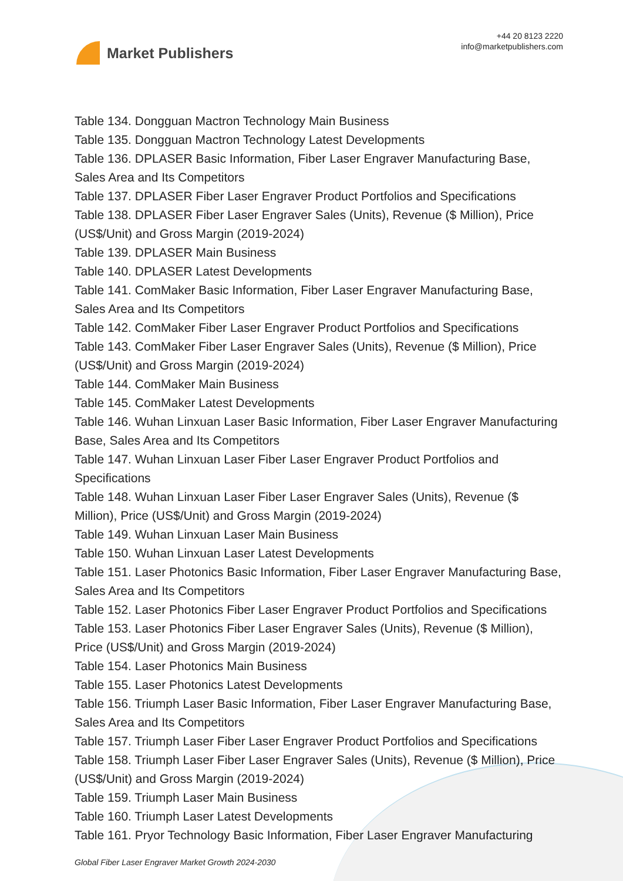Market Publishers
+44 20 8123 2220
info@marketpublishers.com
Table 134. Dongguan Mactron Technology Main Business
Table 135. Dongguan Mactron Technology Latest Developments
Table 136. DPLASER Basic Information, Fiber Laser Engraver Manufacturing Base, Sales Area and Its Competitors
Table 137. DPLASER Fiber Laser Engraver Product Portfolios and Specifications
Table 138. DPLASER Fiber Laser Engraver Sales (Units), Revenue ($ Million), Price (US$/Unit) and Gross Margin (2019-2024)
Table 139. DPLASER Main Business
Table 140. DPLASER Latest Developments
Table 141. ComMaker Basic Information, Fiber Laser Engraver Manufacturing Base, Sales Area and Its Competitors
Table 142. ComMaker Fiber Laser Engraver Product Portfolios and Specifications
Table 143. ComMaker Fiber Laser Engraver Sales (Units), Revenue ($ Million), Price (US$/Unit) and Gross Margin (2019-2024)
Table 144. ComMaker Main Business
Table 145. ComMaker Latest Developments
Table 146. Wuhan Linxuan Laser Basic Information, Fiber Laser Engraver Manufacturing Base, Sales Area and Its Competitors
Table 147. Wuhan Linxuan Laser Fiber Laser Engraver Product Portfolios and Specifications
Table 148. Wuhan Linxuan Laser Fiber Laser Engraver Sales (Units), Revenue ($ Million), Price (US$/Unit) and Gross Margin (2019-2024)
Table 149. Wuhan Linxuan Laser Main Business
Table 150. Wuhan Linxuan Laser Latest Developments
Table 151. Laser Photonics Basic Information, Fiber Laser Engraver Manufacturing Base, Sales Area and Its Competitors
Table 152. Laser Photonics Fiber Laser Engraver Product Portfolios and Specifications
Table 153. Laser Photonics Fiber Laser Engraver Sales (Units), Revenue ($ Million), Price (US$/Unit) and Gross Margin (2019-2024)
Table 154. Laser Photonics Main Business
Table 155. Laser Photonics Latest Developments
Table 156. Triumph Laser Basic Information, Fiber Laser Engraver Manufacturing Base, Sales Area and Its Competitors
Table 157. Triumph Laser Fiber Laser Engraver Product Portfolios and Specifications
Table 158. Triumph Laser Fiber Laser Engraver Sales (Units), Revenue ($ Million), Price (US$/Unit) and Gross Margin (2019-2024)
Table 159. Triumph Laser Main Business
Table 160. Triumph Laser Latest Developments
Table 161. Pryor Technology Basic Information, Fiber Laser Engraver Manufacturing
Global Fiber Laser Engraver Market Growth 2024-2030